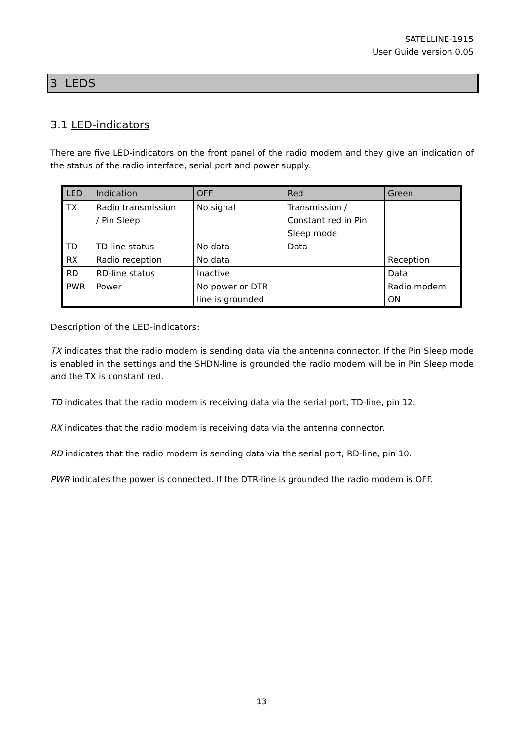SATELLINE-1915
User Guide version 0.05
3 LEDS
3.1 LED-indicators
There are five LED-indicators on the front panel of the radio modem and they give an indication of the status of the radio interface, serial port and power supply.
| LED | Indication | OFF | Red | Green |
| --- | --- | --- | --- | --- |
| TX | Radio transmission / Pin Sleep | No signal | Transmission / Constant red in Pin Sleep mode | |
| TD | TD-line status | No data | Data | |
| RX | Radio reception | No data | | Reception |
| RD | RD-line status | Inactive | | Data |
| PWR | Power | No power or DTR line is grounded | | Radio modem ON |
Description of the LED-indicators:
TX indicates that the radio modem is sending data via the antenna connector. If the Pin Sleep mode is enabled in the settings and the SHDN-line is grounded the radio modem will be in Pin Sleep mode and the TX is constant red.
TD indicates that the radio modem is receiving data via the serial port, TD-line, pin 12.
RX indicates that the radio modem is receiving data via the antenna connector.
RD indicates that the radio modem is sending data via the serial port, RD-line, pin 10.
PWR indicates the power is connected. If the DTR-line is grounded the radio modem is OFF.
13